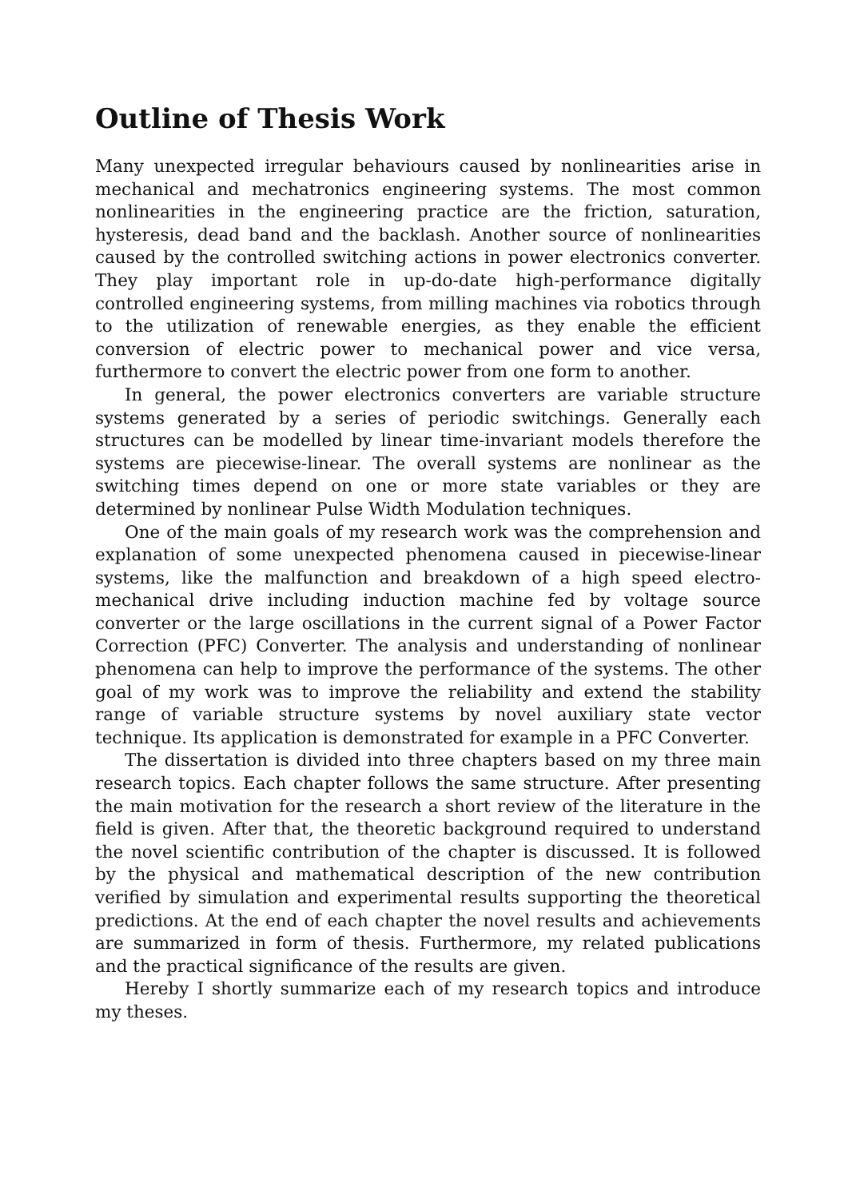Outline of Thesis Work
Many unexpected irregular behaviours caused by nonlinearities arise in mechanical and mechatronics engineering systems. The most common nonlinearities in the engineering practice are the friction, saturation, hysteresis, dead band and the backlash. Another source of nonlinearities caused by the controlled switching actions in power electronics converter. They play important role in up-do-date high-performance digitally controlled engineering systems, from milling machines via robotics through to the utilization of renewable energies, as they enable the efficient conversion of electric power to mechanical power and vice versa, furthermore to convert the electric power from one form to another.
In general, the power electronics converters are variable structure systems generated by a series of periodic switchings. Generally each structures can be modelled by linear time-invariant models therefore the systems are piecewise-linear. The overall systems are nonlinear as the switching times depend on one or more state variables or they are determined by nonlinear Pulse Width Modulation techniques.
One of the main goals of my research work was the comprehension and explanation of some unexpected phenomena caused in piecewise-linear systems, like the malfunction and breakdown of a high speed electro-mechanical drive including induction machine fed by voltage source converter or the large oscillations in the current signal of a Power Factor Correction (PFC) Converter. The analysis and understanding of nonlinear phenomena can help to improve the performance of the systems. The other goal of my work was to improve the reliability and extend the stability range of variable structure systems by novel auxiliary state vector technique. Its application is demonstrated for example in a PFC Converter.
The dissertation is divided into three chapters based on my three main research topics. Each chapter follows the same structure. After presenting the main motivation for the research a short review of the literature in the field is given. After that, the theoretic background required to understand the novel scientific contribution of the chapter is discussed. It is followed by the physical and mathematical description of the new contribution verified by simulation and experimental results supporting the theoretical predictions. At the end of each chapter the novel results and achievements are summarized in form of thesis. Furthermore, my related publications and the practical significance of the results are given.
Hereby I shortly summarize each of my research topics and introduce my theses.